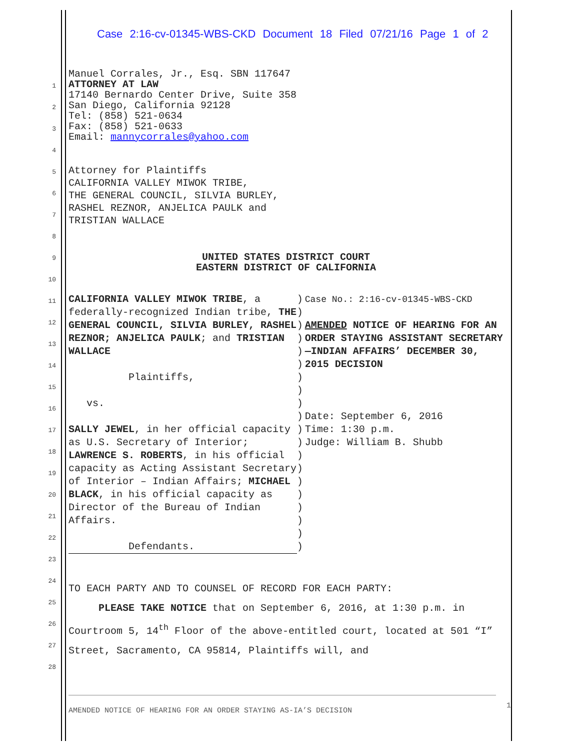Case 2:16-cv-01345-WBS-CKD Document 18 Filed 07/21/16 Page 1 of 2
1
2
3
4
5
6
7
8
9
10
11
12
13
14
15
16
17
18
19
20
21
22
23
24
25
26
27
28
Manuel Corrales, Jr., Esq. SBN 117647
ATTORNEY AT LAW
17140 Bernardo Center Drive, Suite 358
San Diego, California 92128
Tel: (858) 521-0634
Fax: (858) 521-0633
Email: mannycorrales@yahoo.com
Attorney for Plaintiffs
CALIFORNIA VALLEY MIWOK TRIBE,
THE GENERAL COUNCIL, SILVIA BURLEY,
RASHEL REZNOR, ANJELICA PAULK and
TRISTIAN WALLACE
UNITED STATES DISTRICT COURT
EASTERN DISTRICT OF CALIFORNIA
CALIFORNIA VALLEY MIWOK TRIBE, a federally-recognized Indian tribe, THE GENERAL COUNCIL, SILVIA BURLEY, RASHEL REZNOR; ANJELICA PAULK; and TRISTIAN WALLACE
Plaintiffs,
vs.
SALLY JEWEL, in her official capacity as U.S. Secretary of Interior; LAWRENCE S. ROBERTS, in his official capacity as Acting Assistant Secretary of Interior – Indian Affairs; MICHAEL BLACK, in his official capacity as Director of the Bureau of Indian Affairs.
Defendants.
)
)
)
)
)
)
)
)
)
)
)
)
)
)
)
)
)
)
)
)
Case No.: 2:16-cv-01345-WBS-CKD
AMENDED NOTICE OF HEARING FOR AN ORDER STAYING ASSISTANT SECRETARY—INDIAN AFFAIRS’ DECEMBER 30, 2015 DECISION
Date: September 6, 2016
Time: 1:30 p.m.
Judge: William B. Shubb
TO EACH PARTY AND TO COUNSEL OF RECORD FOR EACH PARTY:
PLEASE TAKE NOTICE that on September 6, 2016, at 1:30 p.m. in Courtroom 5, 14<sup>th</sup> Floor of the above-entitled court, located at 501 “I” Street, Sacramento, CA 95814, Plaintiffs will, and
AMENDED NOTICE OF HEARING FOR AN ORDER STAYING AS-IA’S DECISION 1